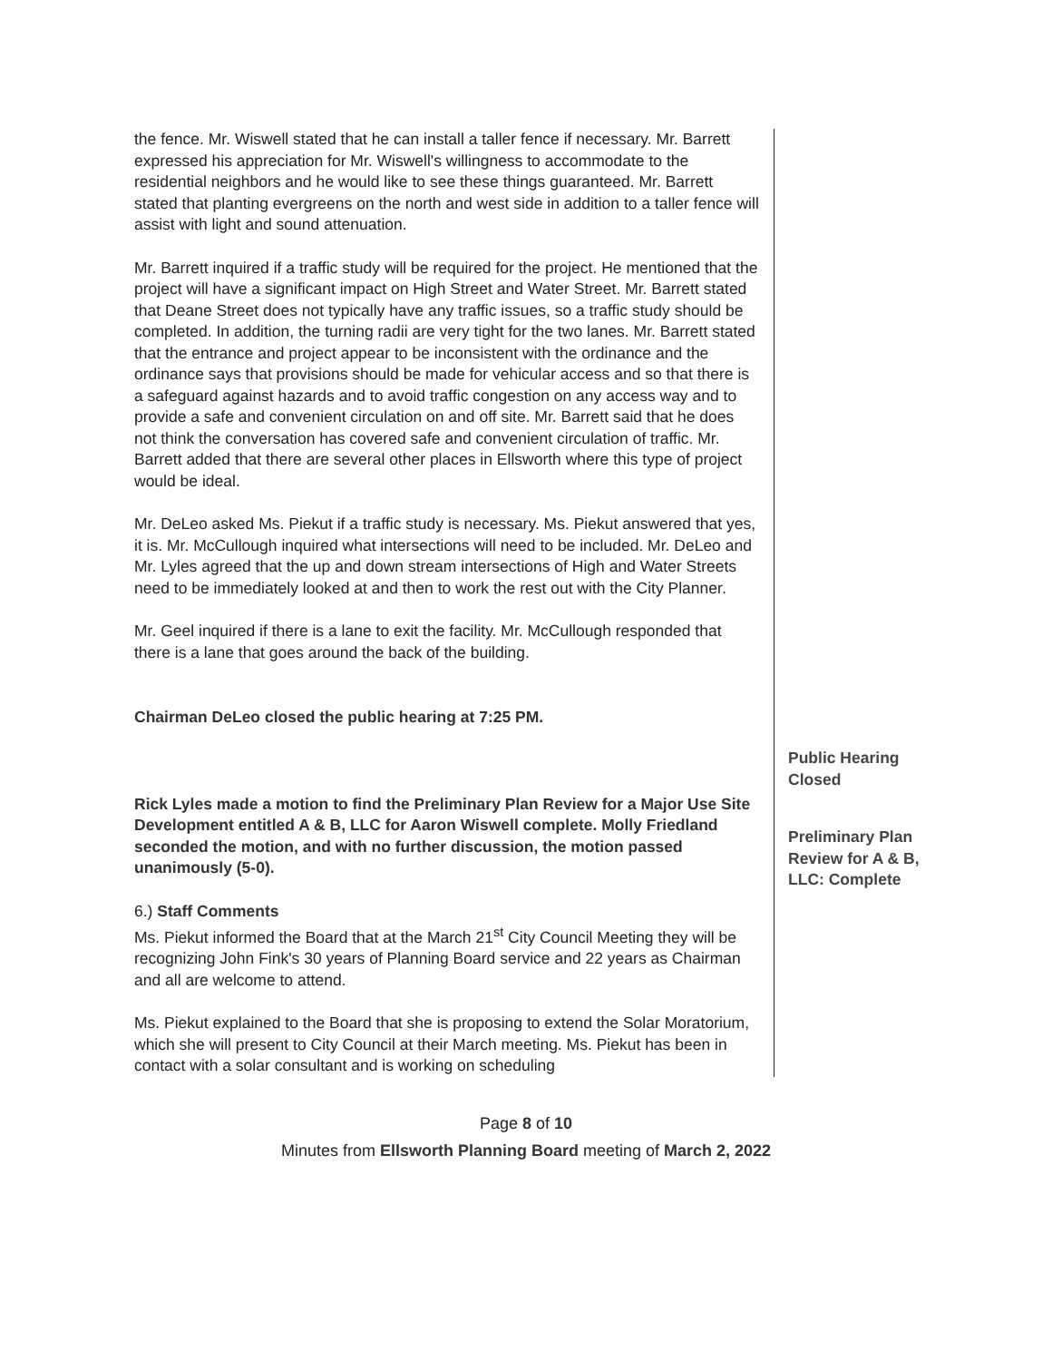the fence. Mr. Wiswell stated that he can install a taller fence if necessary. Mr. Barrett expressed his appreciation for Mr. Wiswell's willingness to accommodate to the residential neighbors and he would like to see these things guaranteed. Mr. Barrett stated that planting evergreens on the north and west side in addition to a taller fence will assist with light and sound attenuation.
Mr. Barrett inquired if a traffic study will be required for the project. He mentioned that the project will have a significant impact on High Street and Water Street. Mr. Barrett stated that Deane Street does not typically have any traffic issues, so a traffic study should be completed. In addition, the turning radii are very tight for the two lanes. Mr. Barrett stated that the entrance and project appear to be inconsistent with the ordinance and the ordinance says that provisions should be made for vehicular access and so that there is a safeguard against hazards and to avoid traffic congestion on any access way and to provide a safe and convenient circulation on and off site. Mr. Barrett said that he does not think the conversation has covered safe and convenient circulation of traffic. Mr. Barrett added that there are several other places in Ellsworth where this type of project would be ideal.
Mr. DeLeo asked Ms. Piekut if a traffic study is necessary. Ms. Piekut answered that yes, it is. Mr. McCullough inquired what intersections will need to be included. Mr. DeLeo and Mr. Lyles agreed that the up and down stream intersections of High and Water Streets need to be immediately looked at and then to work the rest out with the City Planner.
Mr. Geel inquired if there is a lane to exit the facility. Mr. McCullough responded that there is a lane that goes around the back of the building.
Chairman DeLeo closed the public hearing at 7:25 PM.
Rick Lyles made a motion to find the Preliminary Plan Review for a Major Use Site Development entitled A & B, LLC for Aaron Wiswell complete. Molly Friedland seconded the motion, and with no further discussion, the motion passed unanimously (5-0).
6.) Staff Comments
Ms. Piekut informed the Board that at the March 21<sup>st</sup> City Council Meeting they will be recognizing John Fink's 30 years of Planning Board service and 22 years as Chairman and all are welcome to attend.
Ms. Piekut explained to the Board that she is proposing to extend the Solar Moratorium, which she will present to City Council at their March meeting. Ms. Piekut has been in contact with a solar consultant and is working on scheduling
Public Hearing
Closed
Preliminary Plan
Review for A & B,
LLC: Complete
Page 8 of 10
Minutes from Ellsworth Planning Board meeting of March 2, 2022